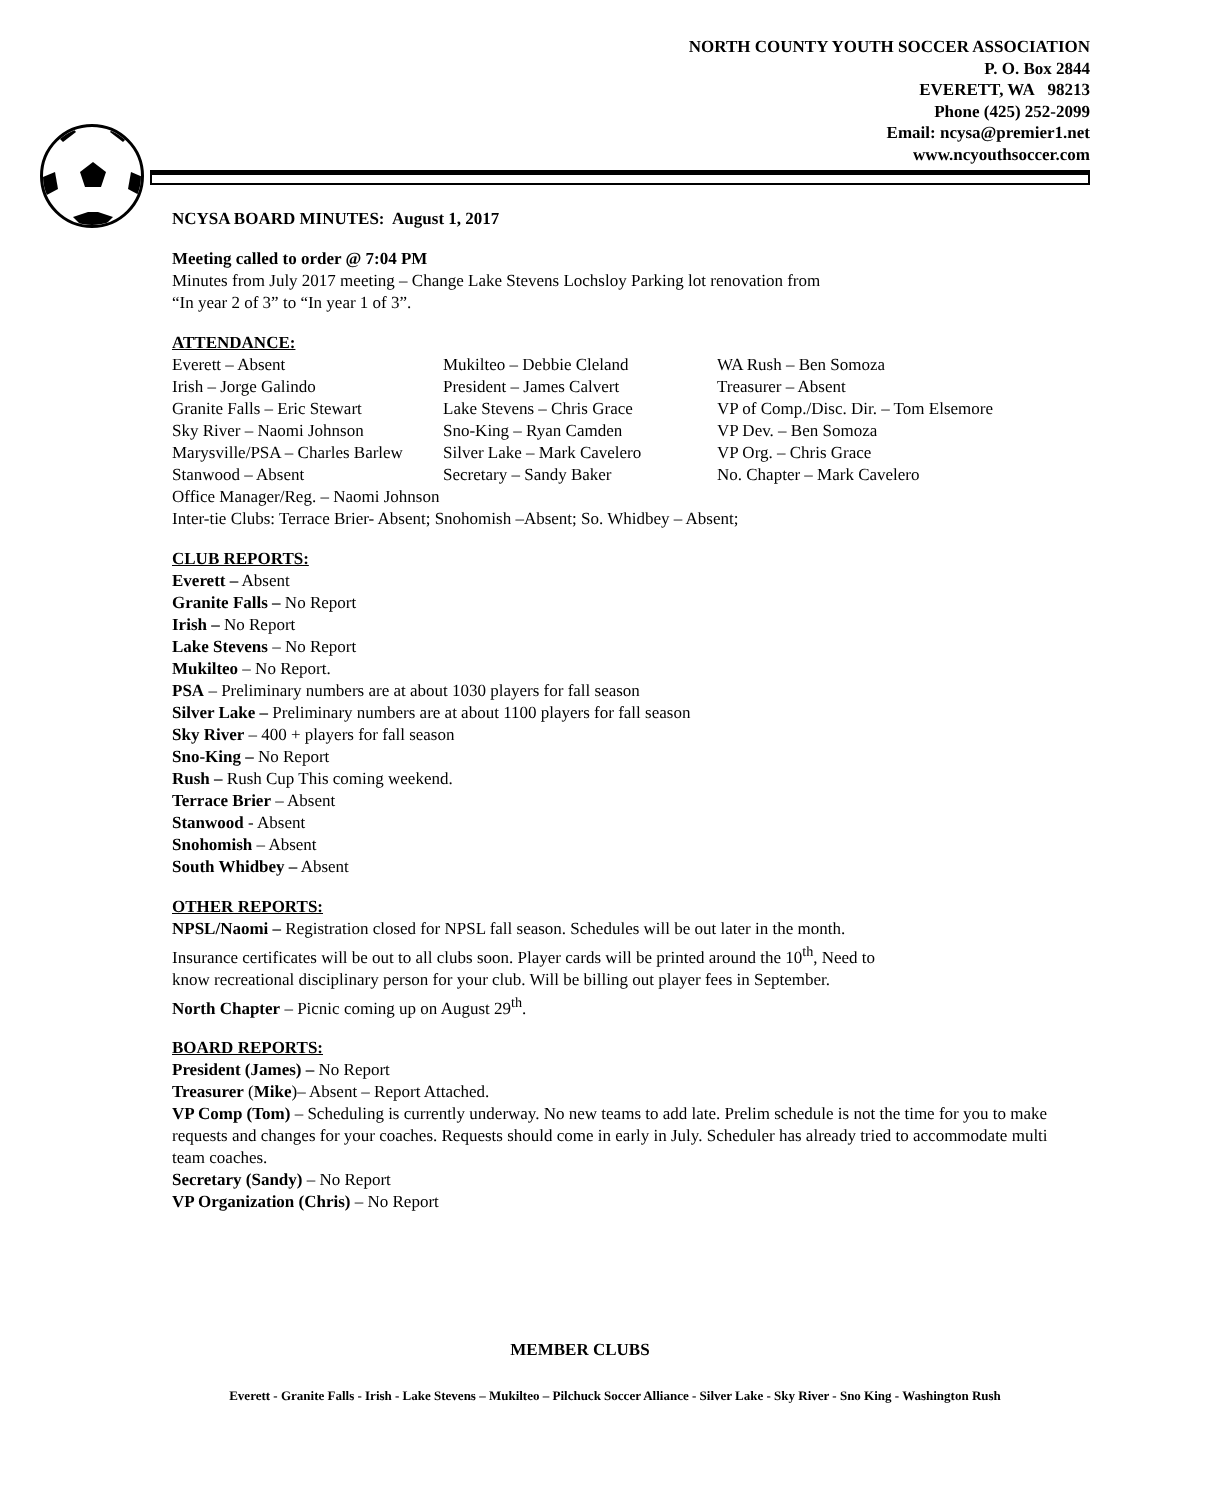NORTH COUNTY YOUTH SOCCER ASSOCIATION
P. O. Box 2844
EVERETT, WA 98213
Phone (425) 252-2099
Email: ncysa@premier1.net
www.ncyouthsoccer.com
NCYSA BOARD MINUTES: August 1, 2017
Meeting called to order @ 7:04 PM
Minutes from July 2017 meeting – Change Lake Stevens Lochsloy Parking lot renovation from
“In year 2 of 3” to “In year 1 of 3”.
ATTENDANCE:
Everett – Absent Mukilteo – Debbie Cleland WA Rush – Ben Somoza Irish – Jorge Galindo President – James Calvert Treasurer – Absent Granite Falls – Eric Stewart Lake Stevens – Chris Grace VP of Comp./Disc. Dir. – Tom Elsemore Sky River – Naomi Johnson Sno-King – Ryan Camden VP Dev. – Ben Somoza Marysville/PSA – Charles Barlew Silver Lake – Mark Cavelero VP Org. – Chris Grace Stanwood – Absent Secretary – Sandy Baker No. Chapter – Mark Cavelero
Office Manager/Reg. – Naomi Johnson
Inter-tie Clubs: Terrace Brier- Absent; Snohomish –Absent; So. Whidbey – Absent;
CLUB REPORTS:
Everett – Absent
Granite Falls – No Report
Irish – No Report
Lake Stevens – No Report
Mukilteo – No Report.
PSA – Preliminary numbers are at about 1030 players for fall season
Silver Lake – Preliminary numbers are at about 1100 players for fall season
Sky River – 400 + players for fall season
Sno-King – No Report
Rush – Rush Cup This coming weekend.
Terrace Brier – Absent
Stanwood - Absent
Snohomish – Absent
South Whidbey – Absent
OTHER REPORTS:
NPSL/Naomi – Registration closed for NPSL fall season. Schedules will be out later in the month.
Insurance certificates will be out to all clubs soon. Player cards will be printed around the 10<sup>th</sup>, Need to
know recreational disciplinary person for your club. Will be billing out player fees in September.
North Chapter – Picnic coming up on August 29<sup>th</sup>.
BOARD REPORTS:
President (James) – No Report
Treasurer (Mike)– Absent – Report Attached.
VP Comp (Tom) – Scheduling is currently underway. No new teams to add late. Prelim schedule is not the time for you to make requests and changes for your coaches. Requests should come in early in July. Scheduler has already tried to accommodate multi team coaches.
Secretary (Sandy) – No Report
VP Organization (Chris) – No Report
MEMBER CLUBS
Everett - Granite Falls - Irish - Lake Stevens – Mukilteo – Pilchuck Soccer Alliance - Silver Lake - Sky River - Sno King - Washington Rush